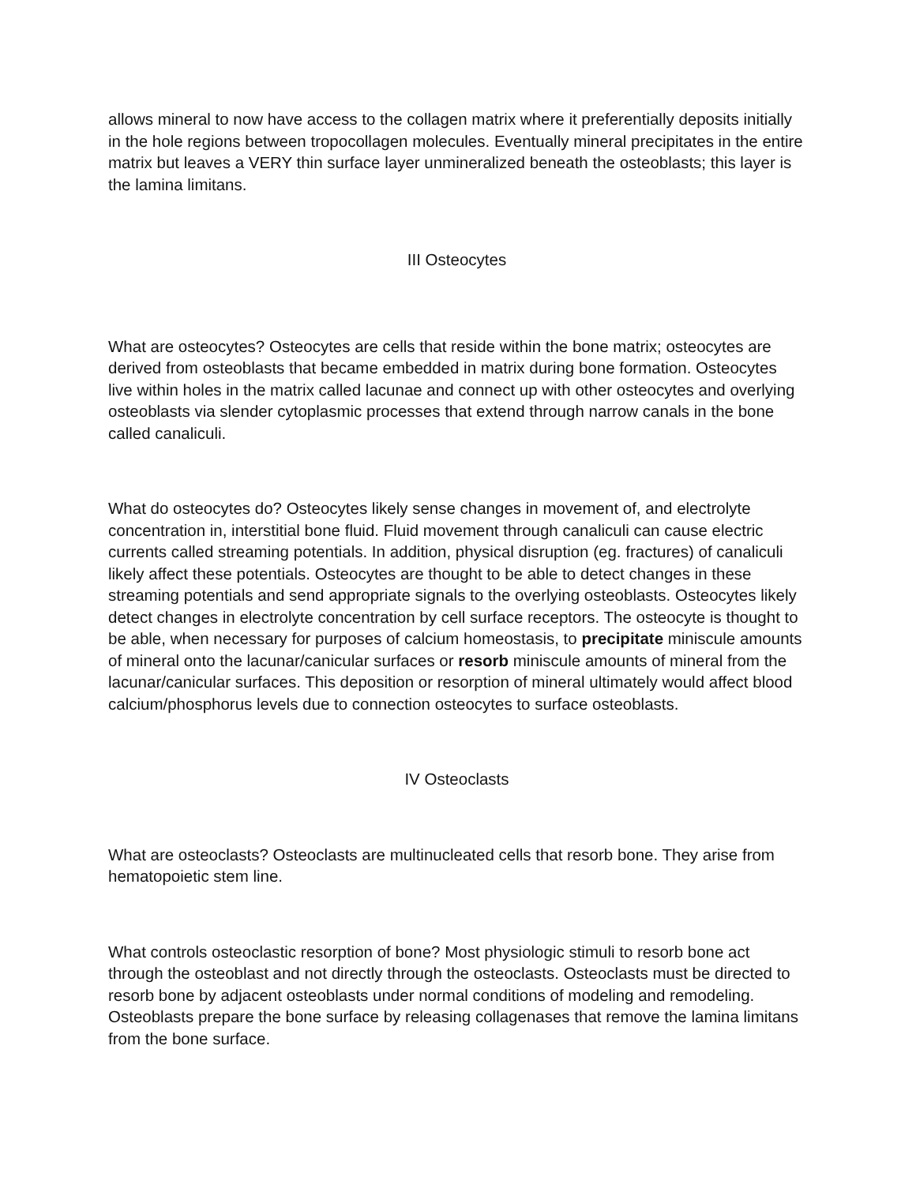allows mineral to now have access to the collagen matrix where it preferentially deposits initially in the hole regions between tropocollagen molecules. Eventually mineral precipitates in the entire matrix but leaves a VERY thin surface layer unmineralized beneath the osteoblasts; this layer is the lamina limitans.
III Osteocytes
What are osteocytes? Osteocytes are cells that reside within the bone matrix; osteocytes are derived from osteoblasts that became embedded in matrix during bone formation. Osteocytes live within holes in the matrix called lacunae and connect up with other osteocytes and overlying osteoblasts via slender cytoplasmic processes that extend through narrow canals in the bone called canaliculi.
What do osteocytes do? Osteocytes likely sense changes in movement of, and electrolyte concentration in, interstitial bone fluid. Fluid movement through canaliculi can cause electric currents called streaming potentials. In addition, physical disruption (eg. fractures) of canaliculi likely affect these potentials. Osteocytes are thought to be able to detect changes in these streaming potentials and send appropriate signals to the overlying osteoblasts. Osteocytes likely detect changes in electrolyte concentration by cell surface receptors. The osteocyte is thought to be able, when necessary for purposes of calcium homeostasis, to precipitate miniscule amounts of mineral onto the lacunar/canicular surfaces or resorb miniscule amounts of mineral from the lacunar/canicular surfaces. This deposition or resorption of mineral ultimately would affect blood calcium/phosphorus levels due to connection osteocytes to surface osteoblasts.
IV Osteoclasts
What are osteoclasts? Osteoclasts are multinucleated cells that resorb bone. They arise from hematopoietic stem line.
What controls osteoclastic resorption of bone? Most physiologic stimuli to resorb bone act through the osteoblast and not directly through the osteoclasts. Osteoclasts must be directed to resorb bone by adjacent osteoblasts under normal conditions of modeling and remodeling. Osteoblasts prepare the bone surface by releasing collagenases that remove the lamina limitans from the bone surface.